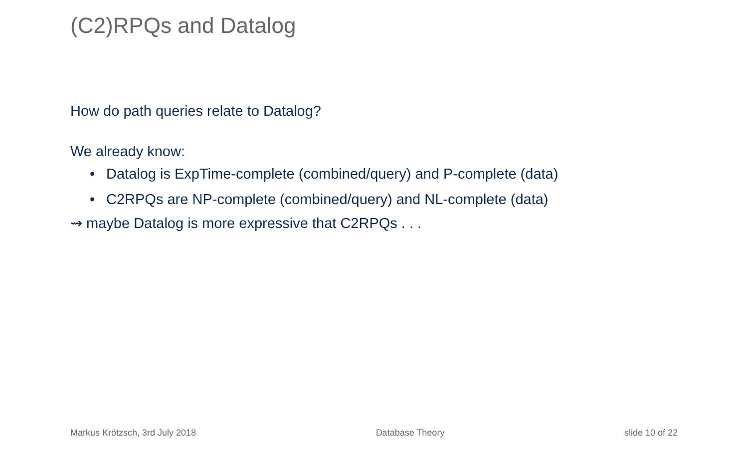(C2)RPQs and Datalog
How do path queries relate to Datalog?
We already know:
• Datalog is ExpTime-complete (combined/query) and P-complete (data)
• C2RPQs are NP-complete (combined/query) and NL-complete (data)
⇝ maybe Datalog is more expressive that C2RPQs . . .
Markus Krötzsch, 3rd July 2018 Database Theory slide 10 of 22